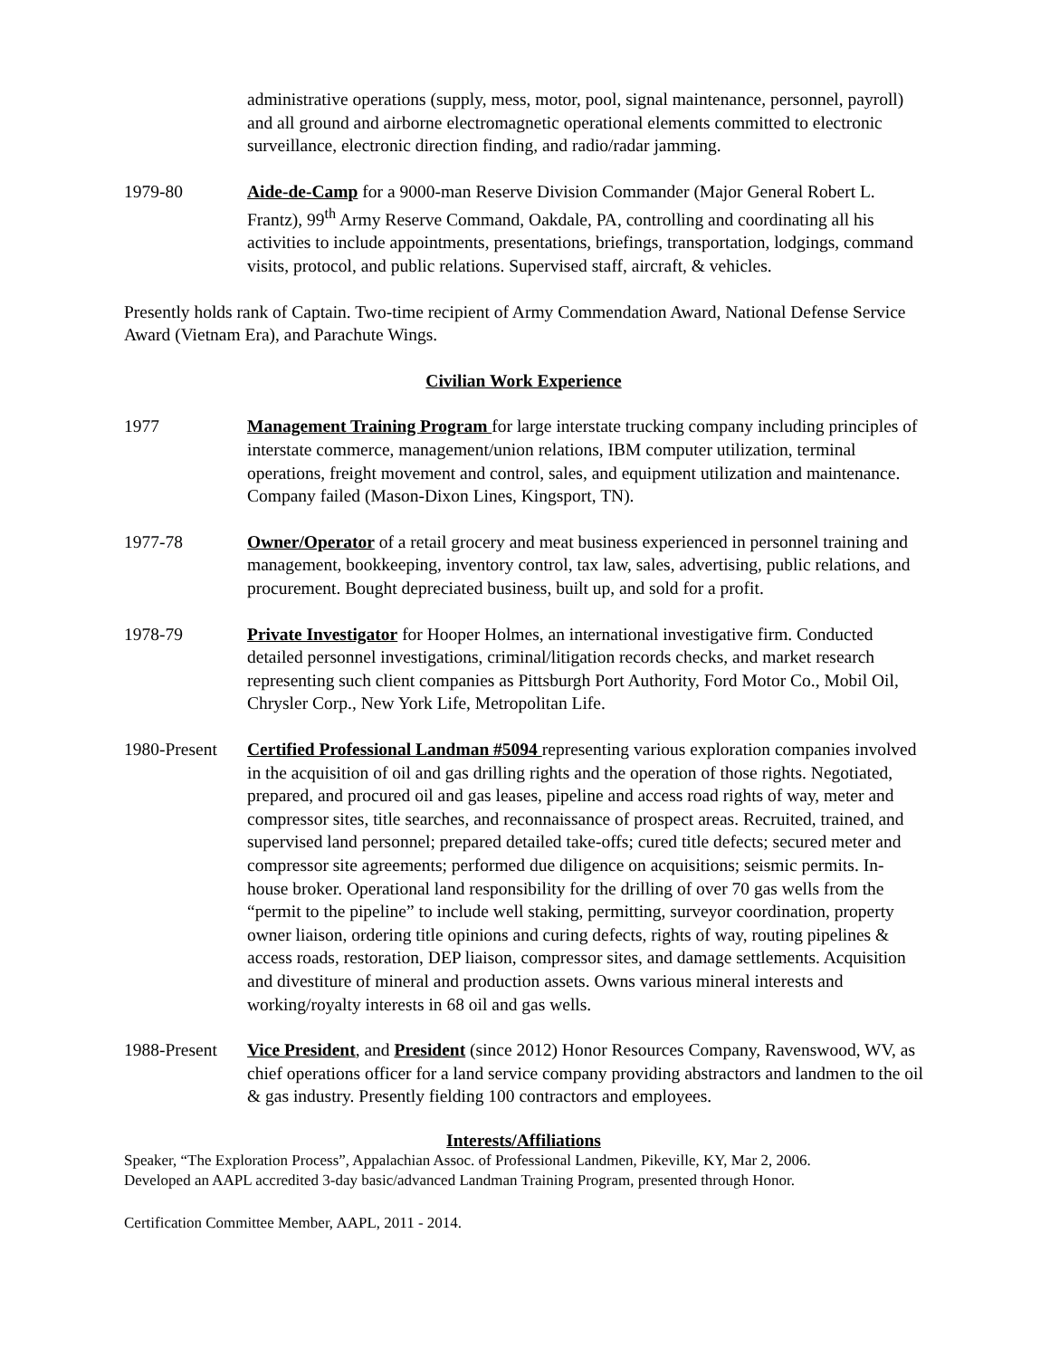administrative operations (supply, mess, motor, pool, signal maintenance, personnel, payroll) and all ground and airborne electromagnetic operational elements committed to electronic surveillance, electronic direction finding, and radio/radar jamming.
1979-80 Aide-de-Camp for a 9000-man Reserve Division Commander (Major General Robert L. Frantz), 99<sup>th</sup> Army Reserve Command, Oakdale, PA, controlling and coordinating all his activities to include appointments, presentations, briefings, transportation, lodgings, command visits, protocol, and public relations. Supervised staff, aircraft, & vehicles.
Presently holds rank of Captain. Two-time recipient of Army Commendation Award, National Defense Service Award (Vietnam Era), and Parachute Wings.
Civilian Work Experience
1977 Management Training Program for large interstate trucking company including principles of interstate commerce, management/union relations, IBM computer utilization, terminal operations, freight movement and control, sales, and equipment utilization and maintenance. Company failed (Mason-Dixon Lines, Kingsport, TN).
1977-78 Owner/Operator of a retail grocery and meat business experienced in personnel training and management, bookkeeping, inventory control, tax law, sales, advertising, public relations, and procurement. Bought depreciated business, built up, and sold for a profit.
1978-79 Private Investigator for Hooper Holmes, an international investigative firm. Conducted detailed personnel investigations, criminal/litigation records checks, and market research representing such client companies as Pittsburgh Port Authority, Ford Motor Co., Mobil Oil, Chrysler Corp., New York Life, Metropolitan Life.
1980-Present
Certified Professional Landman #5094 representing various exploration companies involved in the acquisition of oil and gas drilling rights and the operation of those rights. Negotiated, prepared, and procured oil and gas leases, pipeline and access road rights of way, meter and compressor sites, title searches, and reconnaissance of prospect areas. Recruited, trained, and supervised land personnel; prepared detailed take-offs; cured title defects; secured meter and compressor site agreements; performed due diligence on acquisitions; seismic permits. In-house broker. Operational land responsibility for the drilling of over 70 gas wells from the “permit to the pipeline” to include well staking, permitting, surveyor coordination, property owner liaison, ordering title opinions and curing defects, rights of way, routing pipelines & access roads, restoration, DEP liaison, compressor sites, and damage settlements. Acquisition and divestiture of mineral and production assets. Owns various mineral interests and working/royalty interests in 68 oil and gas wells.
1988-Present
Vice President, and President (since 2012) Honor Resources Company, Ravenswood, WV, as chief operations officer for a land service company providing abstractors and landmen to the oil & gas industry. Presently fielding 100 contractors and employees.
Interests/Affiliations
Speaker, “The Exploration Process”, Appalachian Assoc. of Professional Landmen, Pikeville, KY, Mar 2, 2006.
Developed an AAPL accredited 3-day basic/advanced Landman Training Program, presented through Honor.
Certification Committee Member, AAPL, 2011 - 2014.